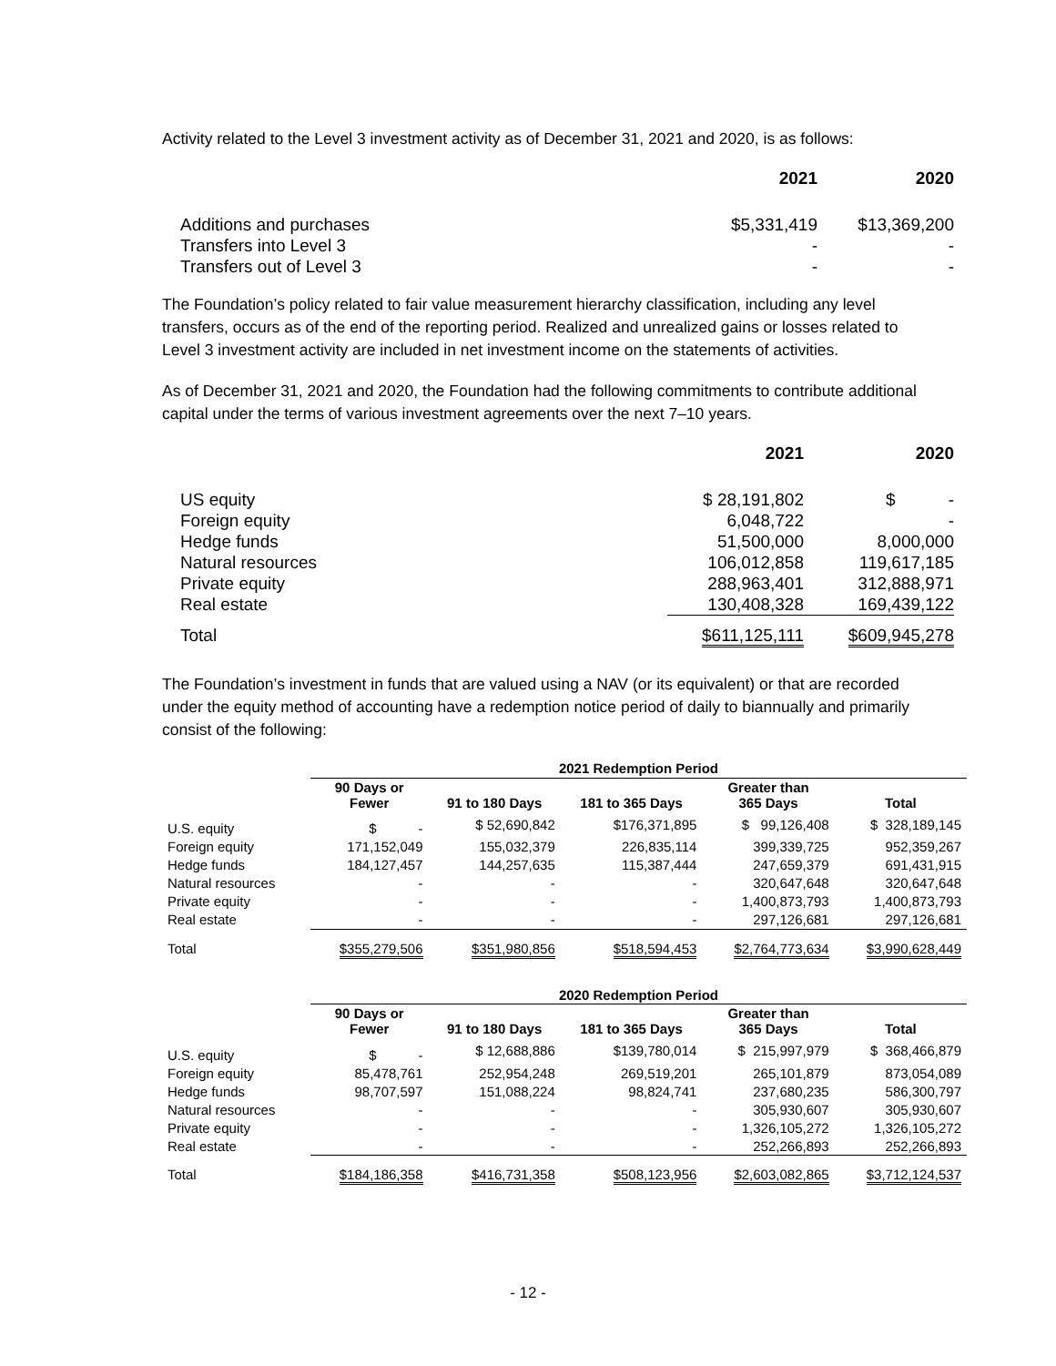Activity related to the Level 3 investment activity as of December 31, 2021 and 2020, is as follows:
| | 2021 | 2020 |
| --- | --- | --- |
| Additions and purchases | $5,331,419 | $13,369,200 |
| Transfers into Level 3 | - | - |
| Transfers out of Level 3 | - | - |
The Foundation’s policy related to fair value measurement hierarchy classification, including any level transfers, occurs as of the end of the reporting period. Realized and unrealized gains or losses related to Level 3 investment activity are included in net investment income on the statements of activities.
As of December 31, 2021 and 2020, the Foundation had the following commitments to contribute additional capital under the terms of various investment agreements over the next 7–10 years.
| | 2021 | 2020 |
| --- | --- | --- |
| US equity | $ 28,191,802 | $ - |
| Foreign equity | 6,048,722 | - |
| Hedge funds | 51,500,000 | 8,000,000 |
| Natural resources | 106,012,858 | 119,617,185 |
| Private equity | 288,963,401 | 312,888,971 |
| Real estate | 130,408,328 | 169,439,122 |
| Total | $611,125,111 | $609,945,278 |
The Foundation’s investment in funds that are valued using a NAV (or its equivalent) or that are recorded under the equity method of accounting have a redemption notice period of daily to biannually and primarily consist of the following:
| | 2021 Redemption Period | | | | |
| --- | --- | --- | --- | --- | --- |
| | 90 Days or Fewer | 91 to 180 Days | 181 to 365 Days | Greater than 365 Days | Total |
| U.S. equity | $ - | $ 52,690,842 | $176,371,895 | $ 99,126,408 | $ 328,189,145 |
| Foreign equity | 171,152,049 | 155,032,379 | 226,835,114 | 399,339,725 | 952,359,267 |
| Hedge funds | 184,127,457 | 144,257,635 | 115,387,444 | 247,659,379 | 691,431,915 |
| Natural resources | - | - | - | 320,647,648 | 320,647,648 |
| Private equity | - | - | - | 1,400,873,793 | 1,400,873,793 |
| Real estate | - | - | - | 297,126,681 | 297,126,681 |
| Total | $355,279,506 | $351,980,856 | $518,594,453 | $2,764,773,634 | $3,990,628,449 |
| | 2020 Redemption Period | | | | |
| --- | --- | --- | --- | --- | --- |
| | 90 Days or Fewer | 91 to 180 Days | 181 to 365 Days | Greater than 365 Days | Total |
| U.S. equity | $ - | $ 12,688,886 | $139,780,014 | $ 215,997,979 | $ 368,466,879 |
| Foreign equity | 85,478,761 | 252,954,248 | 269,519,201 | 265,101,879 | 873,054,089 |
| Hedge funds | 98,707,597 | 151,088,224 | 98,824,741 | 237,680,235 | 586,300,797 |
| Natural resources | - | - | - | 305,930,607 | 305,930,607 |
| Private equity | - | - | - | 1,326,105,272 | 1,326,105,272 |
| Real estate | - | - | - | 252,266,893 | 252,266,893 |
| Total | $184,186,358 | $416,731,358 | $508,123,956 | $2,603,082,865 | $3,712,124,537 |
- 12 -